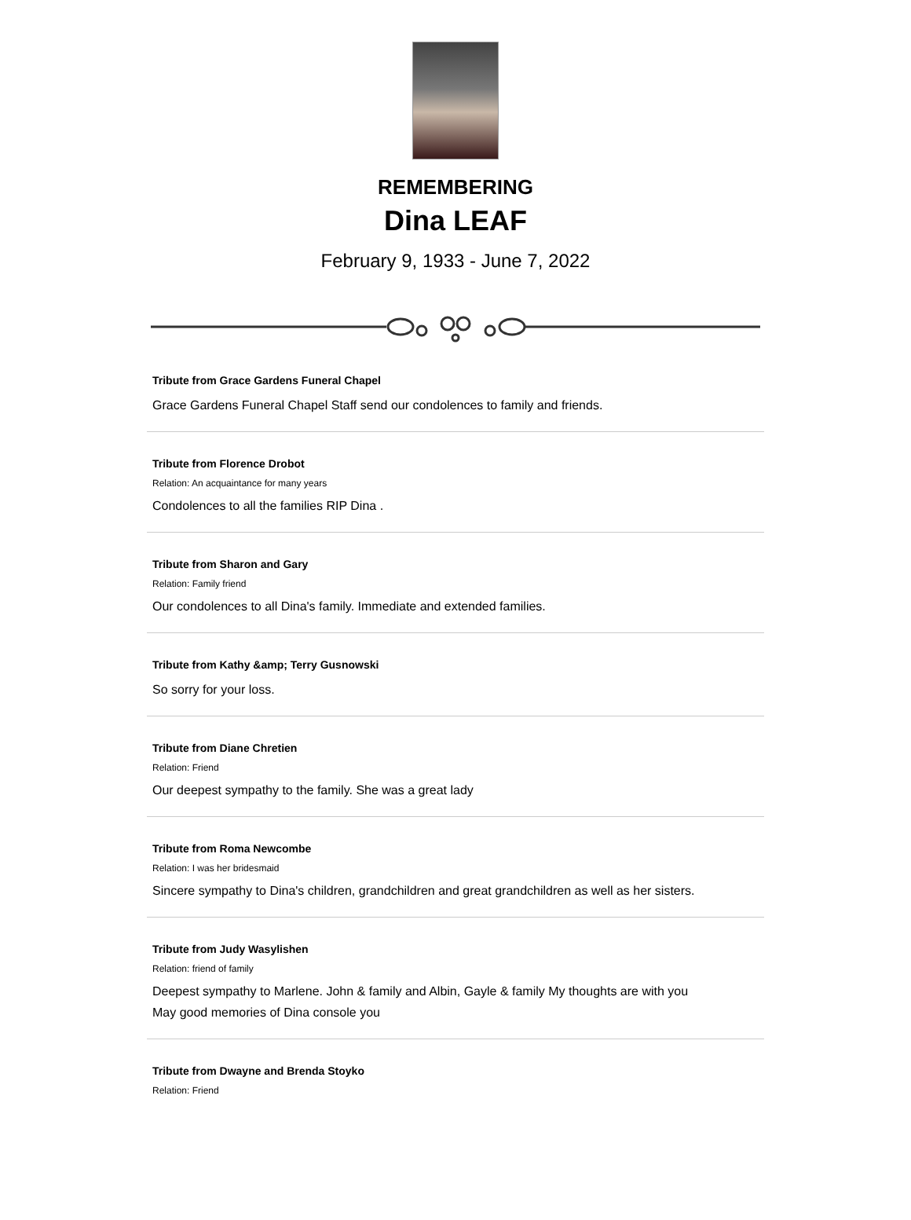REMEMBERING
Dina LEAF
February 9, 1933 - June 7, 2022
Tribute from Grace Gardens Funeral Chapel
Grace Gardens Funeral Chapel Staff send our condolences to family and friends.
Tribute from Florence Drobot
Relation: An acquaintance for many years
Condolences to all the families RIP Dina .
Tribute from Sharon and Gary
Relation: Family friend
Our condolences to all Dina's family. Immediate and extended families.
Tribute from Kathy &amp; Terry Gusnowski
So sorry for your loss.
Tribute from Diane Chretien
Relation: Friend
Our deepest sympathy to the family. She was a great lady
Tribute from Roma Newcombe
Relation: I was her bridesmaid
Sincere sympathy to Dina's children, grandchildren and great grandchildren as well as her sisters.
Tribute from Judy Wasylishen
Relation: friend of family
Deepest sympathy to Marlene. John & family and Albin, Gayle & family My thoughts are with you
May good memories of Dina console you
Tribute from Dwayne and Brenda Stoyko
Relation: Friend